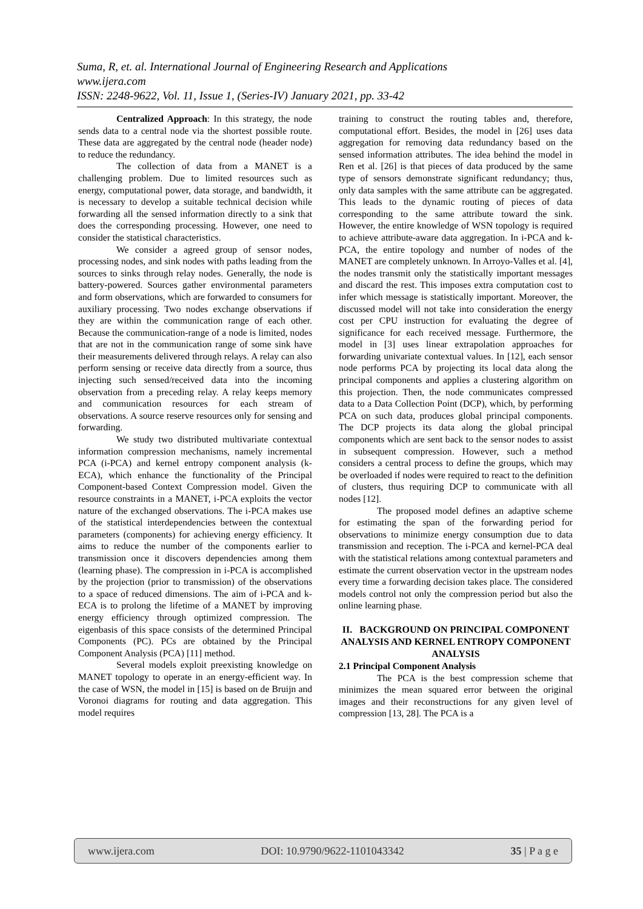Suma, R, et. al. International Journal of Engineering Research and Applications
www.ijera.com
ISSN: 2248-9622, Vol. 11, Issue 1, (Series-IV) January 2021, pp. 33-42
Centralized Approach: In this strategy, the node sends data to a central node via the shortest possible route. These data are aggregated by the central node (header node) to reduce the redundancy.
The collection of data from a MANET is a challenging problem. Due to limited resources such as energy, computational power, data storage, and bandwidth, it is necessary to develop a suitable technical decision while forwarding all the sensed information directly to a sink that does the corresponding processing. However, one need to consider the statistical characteristics.
We consider a agreed group of sensor nodes, processing nodes, and sink nodes with paths leading from the sources to sinks through relay nodes. Generally, the node is battery-powered. Sources gather environmental parameters and form observations, which are forwarded to consumers for auxiliary processing. Two nodes exchange observations if they are within the communication range of each other. Because the communication-range of a node is limited, nodes that are not in the communication range of some sink have their measurements delivered through relays. A relay can also perform sensing or receive data directly from a source, thus injecting such sensed/received data into the incoming observation from a preceding relay. A relay keeps memory and communication resources for each stream of observations. A source reserve resources only for sensing and forwarding.
We study two distributed multivariate contextual information compression mechanisms, namely incremental PCA (i-PCA) and kernel entropy component analysis (k-ECA), which enhance the functionality of the Principal Component-based Context Compression model. Given the resource constraints in a MANET, i-PCA exploits the vector nature of the exchanged observations. The i-PCA makes use of the statistical interdependencies between the contextual parameters (components) for achieving energy efficiency. It aims to reduce the number of the components earlier to transmission once it discovers dependencies among them (learning phase). The compression in i-PCA is accomplished by the projection (prior to transmission) of the observations to a space of reduced dimensions. The aim of i-PCA and k-ECA is to prolong the lifetime of a MANET by improving energy efficiency through optimized compression. The eigenbasis of this space consists of the determined Principal Components (PC). PCs are obtained by the Principal Component Analysis (PCA) [11] method.
Several models exploit preexisting knowledge on MANET topology to operate in an energy-efficient way. In the case of WSN, the model in [15] is based on de Bruijn and Voronoi diagrams for routing and data aggregation. This model requires
training to construct the routing tables and, therefore, computational effort. Besides, the model in [26] uses data aggregation for removing data redundancy based on the sensed information attributes. The idea behind the model in Ren et al. [26] is that pieces of data produced by the same type of sensors demonstrate significant redundancy; thus, only data samples with the same attribute can be aggregated. This leads to the dynamic routing of pieces of data corresponding to the same attribute toward the sink. However, the entire knowledge of WSN topology is required to achieve attribute-aware data aggregation. In i-PCA and k-PCA, the entire topology and number of nodes of the MANET are completely unknown. In Arroyo-Valles et al. [4], the nodes transmit only the statistically important messages and discard the rest. This imposes extra computation cost to infer which message is statistically important. Moreover, the discussed model will not take into consideration the energy cost per CPU instruction for evaluating the degree of significance for each received message. Furthermore, the model in [3] uses linear extrapolation approaches for forwarding univariate contextual values. In [12], each sensor node performs PCA by projecting its local data along the principal components and applies a clustering algorithm on this projection. Then, the node communicates compressed data to a Data Collection Point (DCP), which, by performing PCA on such data, produces global principal components. The DCP projects its data along the global principal components which are sent back to the sensor nodes to assist in subsequent compression. However, such a method considers a central process to define the groups, which may be overloaded if nodes were required to react to the definition of clusters, thus requiring DCP to communicate with all nodes [12].
The proposed model defines an adaptive scheme for estimating the span of the forwarding period for observations to minimize energy consumption due to data transmission and reception. The i-PCA and kernel-PCA deal with the statistical relations among contextual parameters and estimate the current observation vector in the upstream nodes every time a forwarding decision takes place. The considered models control not only the compression period but also the online learning phase.
II. BACKGROUND ON PRINCIPAL COMPONENT ANALYSIS AND KERNEL ENTROPY COMPONENT ANALYSIS
2.1 Principal Component Analysis
The PCA is the best compression scheme that minimizes the mean squared error between the original images and their reconstructions for any given level of compression [13, 28]. The PCA is a
www.ijera.com DOI: 10.9790/9622-1101043342 35 | P a g e